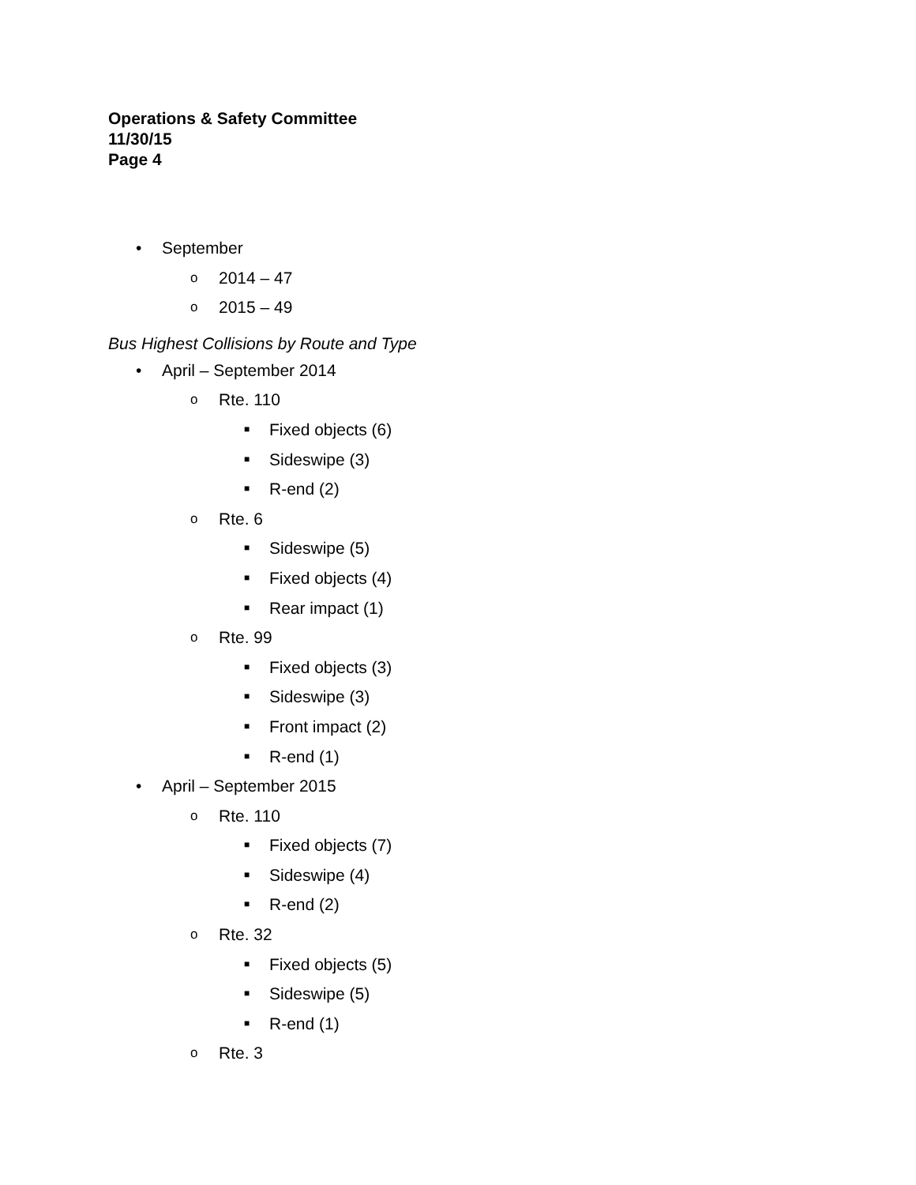Operations & Safety Committee
11/30/15
Page 4
• September
o 2014 – 47
o 2015 – 49
Bus Highest Collisions by Route and Type
• April – September 2014
o Rte. 110
■ Fixed objects (6)
■ Sideswipe (3)
■ R-end (2)
o Rte. 6
■ Sideswipe (5)
■ Fixed objects (4)
■ Rear impact (1)
o Rte. 99
■ Fixed objects (3)
■ Sideswipe (3)
■ Front impact (2)
■ R-end (1)
• April – September 2015
o Rte. 110
■ Fixed objects (7)
■ Sideswipe (4)
■ R-end (2)
o Rte. 32
■ Fixed objects (5)
■ Sideswipe (5)
■ R-end (1)
o Rte. 3